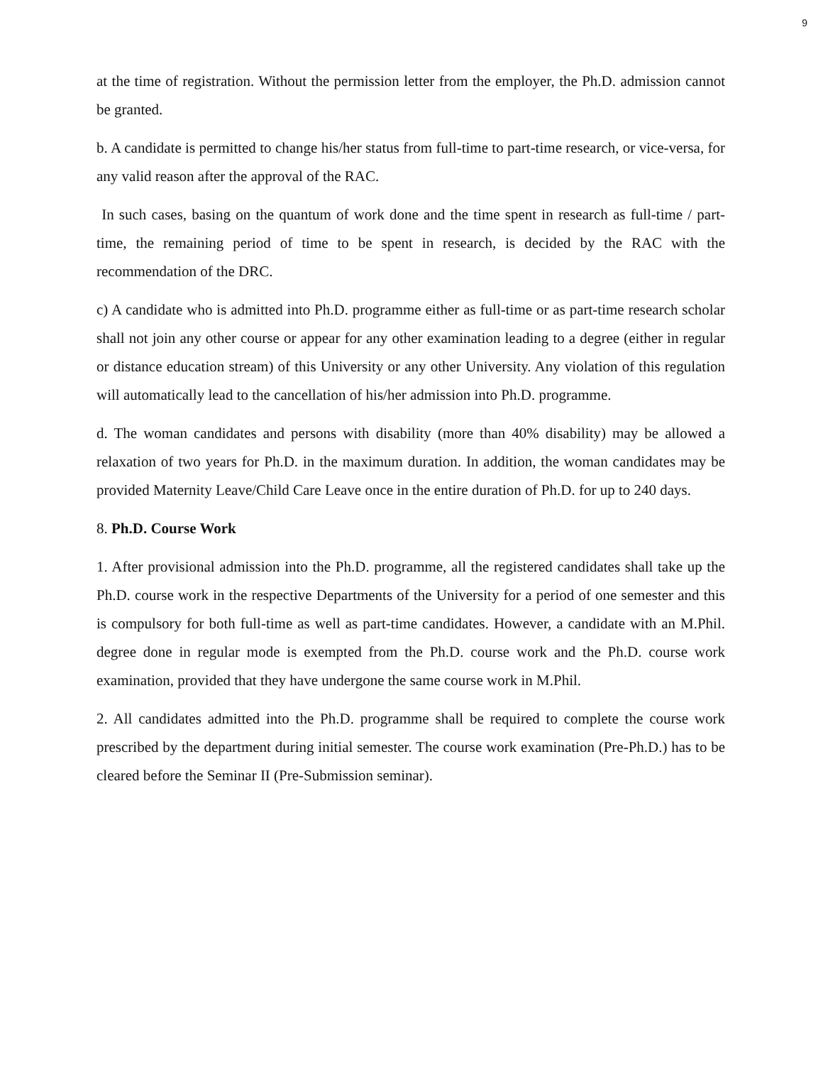9
at the time of registration. Without the permission letter from the employer, the Ph.D. admission cannot be granted.
b. A candidate is permitted to change his/her status from full-time to part-time research, or vice-versa, for any valid reason after the approval of the RAC.
In such cases, basing on the quantum of work done and the time spent in research as full-time / part-time, the remaining period of time to be spent in research, is decided by the RAC with the recommendation of the DRC.
c) A candidate who is admitted into Ph.D. programme either as full-time or as part-time research scholar shall not join any other course or appear for any other examination leading to a degree (either in regular or distance education stream) of this University or any other University. Any violation of this regulation will automatically lead to the cancellation of his/her admission into Ph.D. programme.
d. The woman candidates and persons with disability (more than 40% disability) may be allowed a relaxation of two years for Ph.D. in the maximum duration. In addition, the woman candidates may be provided Maternity Leave/Child Care Leave once in the entire duration of Ph.D. for up to 240 days.
8. Ph.D. Course Work
1. After provisional admission into the Ph.D. programme, all the registered candidates shall take up the Ph.D. course work in the respective Departments of the University for a period of one semester and this is compulsory for both full-time as well as part-time candidates. However, a candidate with an M.Phil. degree done in regular mode is exempted from the Ph.D. course work and the Ph.D. course work examination, provided that they have undergone the same course work in M.Phil.
2. All candidates admitted into the Ph.D. programme shall be required to complete the course work prescribed by the department during initial semester. The course work examination (Pre-Ph.D.) has to be cleared before the Seminar II (Pre-Submission seminar).